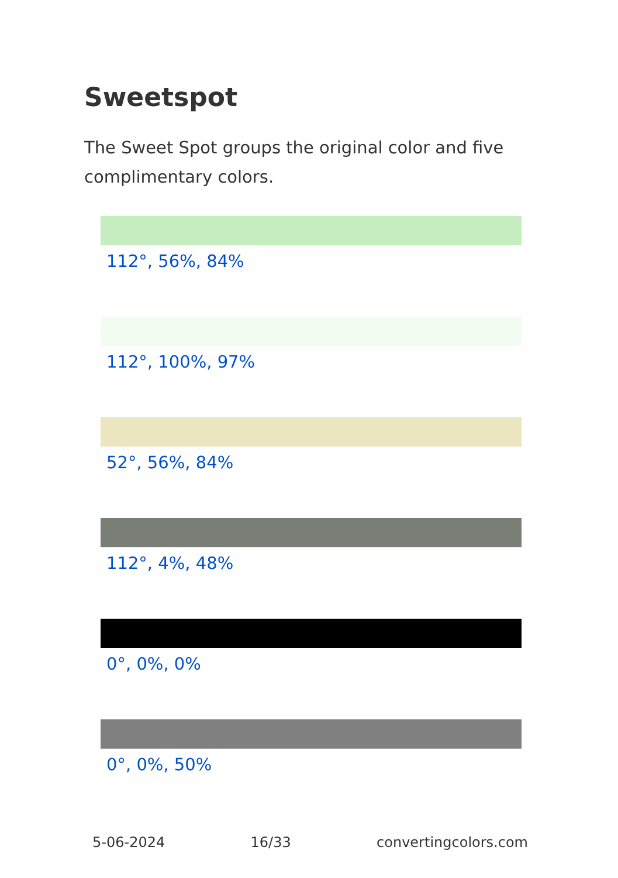Sweetspot
The Sweet Spot groups the original color and five complimentary colors.
112°, 56%, 84%
112°, 100%, 97%
52°, 56%, 84%
112°, 4%, 48%
0°, 0%, 0%
0°, 0%, 50%
5-06-2024 16/33 convertingcolors.com